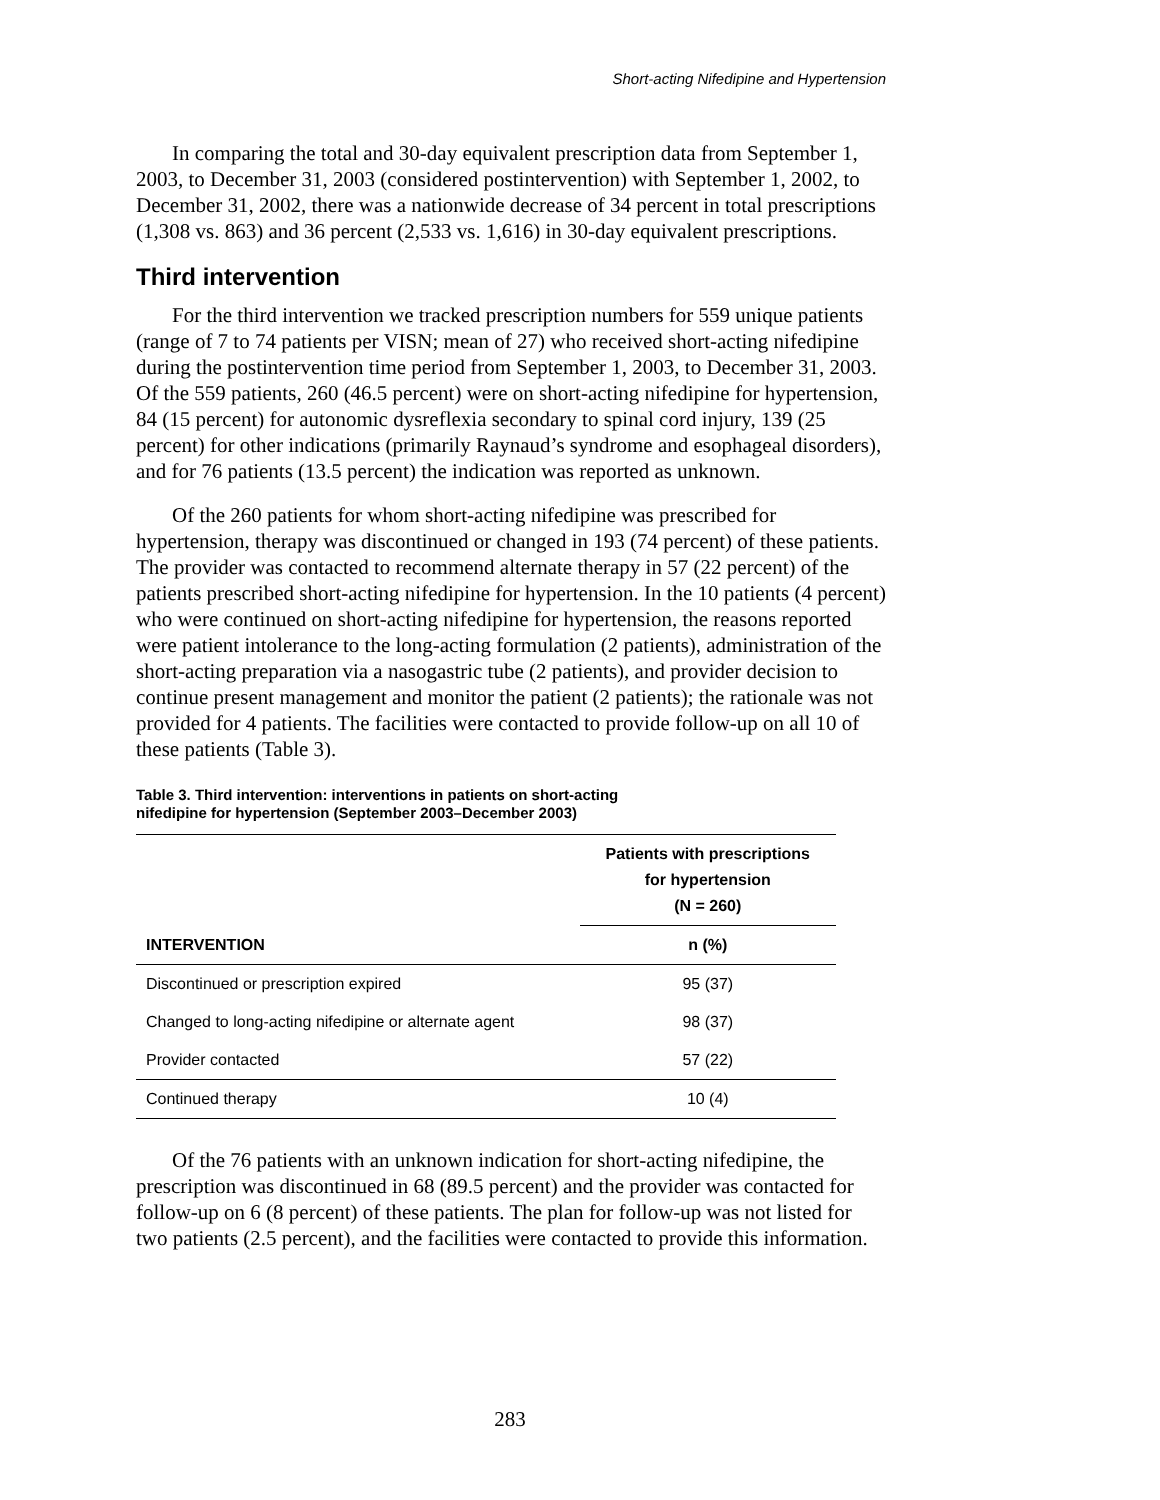Short-acting Nifedipine and Hypertension
In comparing the total and 30-day equivalent prescription data from September 1, 2003, to December 31, 2003 (considered postintervention) with September 1, 2002, to December 31, 2002, there was a nationwide decrease of 34 percent in total prescriptions (1,308 vs. 863) and 36 percent (2,533 vs. 1,616) in 30-day equivalent prescriptions.
Third intervention
For the third intervention we tracked prescription numbers for 559 unique patients (range of 7 to 74 patients per VISN; mean of 27) who received short-acting nifedipine during the postintervention time period from September 1, 2003, to December 31, 2003. Of the 559 patients, 260 (46.5 percent) were on short-acting nifedipine for hypertension, 84 (15 percent) for autonomic dysreflexia secondary to spinal cord injury, 139 (25 percent) for other indications (primarily Raynaud’s syndrome and esophageal disorders), and for 76 patients (13.5 percent) the indication was reported as unknown.
Of the 260 patients for whom short-acting nifedipine was prescribed for hypertension, therapy was discontinued or changed in 193 (74 percent) of these patients. The provider was contacted to recommend alternate therapy in 57 (22 percent) of the patients prescribed short-acting nifedipine for hypertension. In the 10 patients (4 percent) who were continued on short-acting nifedipine for hypertension, the reasons reported were patient intolerance to the long-acting formulation (2 patients), administration of the short-acting preparation via a nasogastric tube (2 patients), and provider decision to continue present management and monitor the patient (2 patients); the rationale was not provided for 4 patients. The facilities were contacted to provide follow-up on all 10 of these patients (Table 3).
Table 3. Third intervention: interventions in patients on short-acting
nifedipine for hypertension (September 2003–December 2003)
| | Patients with prescriptions for hypertension (N = 260) |
| --- | --- |
| INTERVENTION | n (%) |
| Discontinued or prescription expired | 95 (37) |
| Changed to long-acting nifedipine or alternate agent | 98 (37) |
| Provider contacted | 57 (22) |
| Continued therapy | 10 (4) |
Of the 76 patients with an unknown indication for short-acting nifedipine, the prescription was discontinued in 68 (89.5 percent) and the provider was contacted for follow-up on 6 (8 percent) of these patients. The plan for follow-up was not listed for two patients (2.5 percent), and the facilities were contacted to provide this information.
283